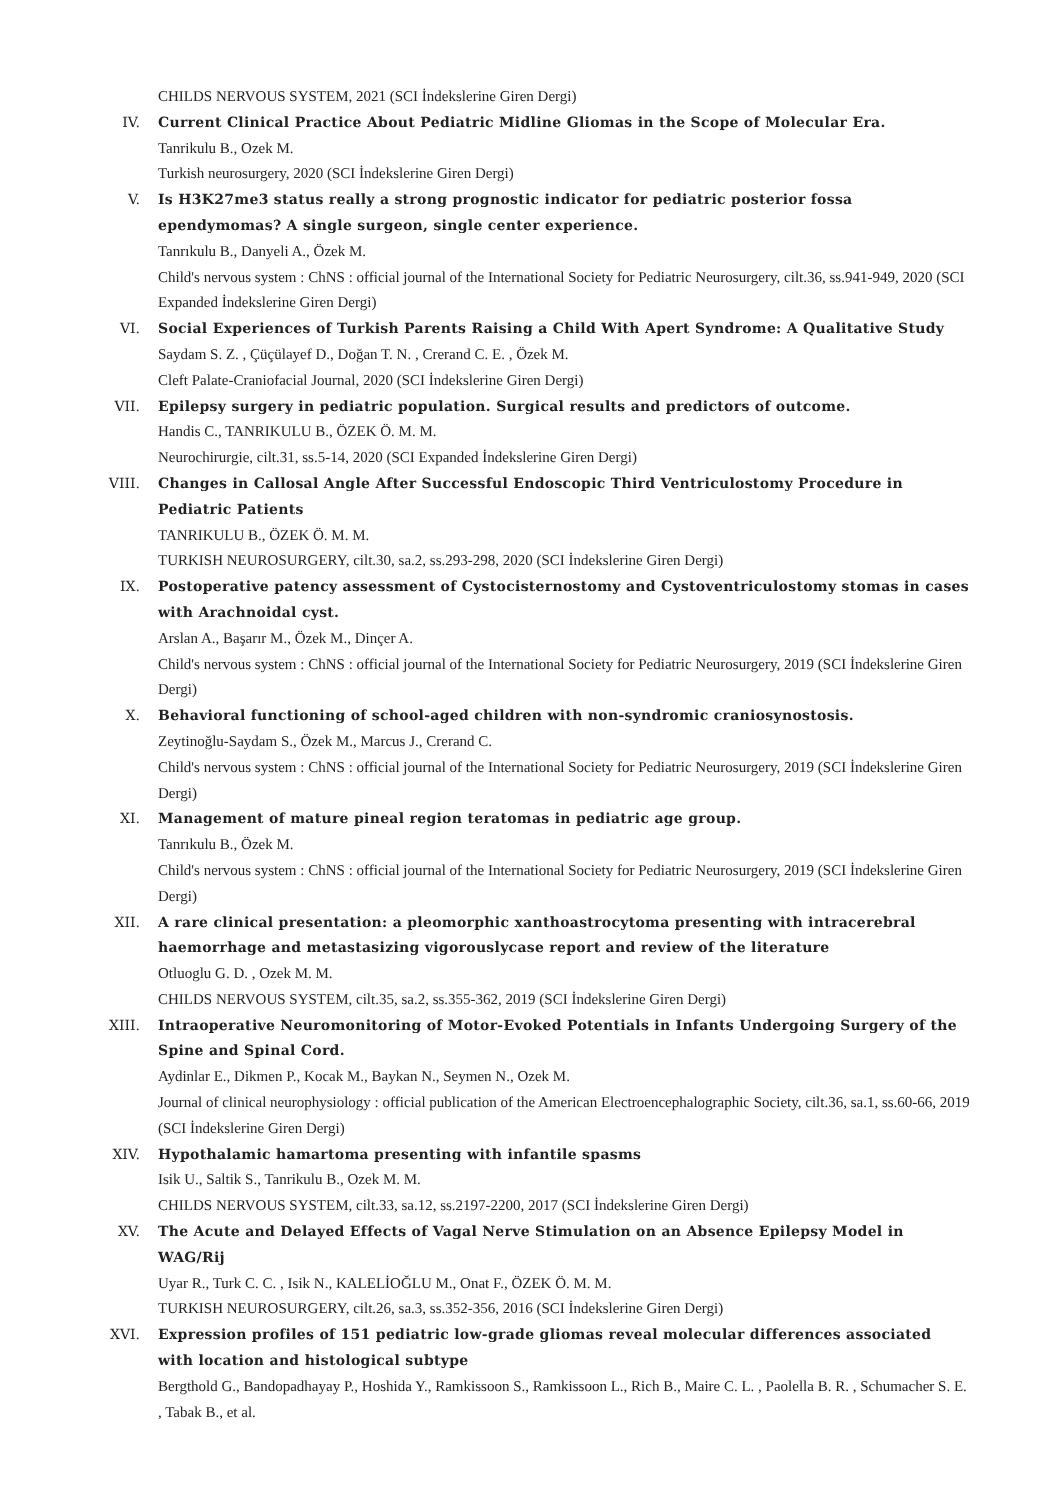CHILDS NERVOUS SYSTEM, 2021 (SCI İndekslerine Giren Dergi)
IV. Current Clinical Practice About Pediatric Midline Gliomas in the Scope of Molecular Era.
Tanrikulu B., Ozek M.
Turkish neurosurgery, 2020 (SCI İndekslerine Giren Dergi)
V. Is H3K27me3 status really a strong prognostic indicator for pediatric posterior fossa ependymomas? A single surgeon, single center experience.
Tanrıkulu B., Danyeli A., Özek M.
Child's nervous system : ChNS : official journal of the International Society for Pediatric Neurosurgery, cilt.36, ss.941-949, 2020 (SCI Expanded İndekslerine Giren Dergi)
VI. Social Experiences of Turkish Parents Raising a Child With Apert Syndrome: A Qualitative Study
Saydam S. Z. , Çüçülayef D., Doğan T. N. , Crerand C. E. , Özek M.
Cleft Palate-Craniofacial Journal, 2020 (SCI İndekslerine Giren Dergi)
VII. Epilepsy surgery in pediatric population. Surgical results and predictors of outcome.
Handis C., TANRIKULU B., ÖZEK Ö. M. M.
Neurochirurgie, cilt.31, ss.5-14, 2020 (SCI Expanded İndekslerine Giren Dergi)
VIII. Changes in Callosal Angle After Successful Endoscopic Third Ventriculostomy Procedure in Pediatric Patients
TANRIKULU B., ÖZEK Ö. M. M.
TURKISH NEUROSURGERY, cilt.30, sa.2, ss.293-298, 2020 (SCI İndekslerine Giren Dergi)
IX. Postoperative patency assessment of Cystocisternostomy and Cystoventriculostomy stomas in cases with Arachnoidal cyst.
Arslan A., Başarır M., Özek M., Dinçer A.
Child's nervous system : ChNS : official journal of the International Society for Pediatric Neurosurgery, 2019 (SCI İndekslerine Giren Dergi)
X. Behavioral functioning of school-aged children with non-syndromic craniosynostosis.
Zeytinoğlu-Saydam S., Özek M., Marcus J., Crerand C.
Child's nervous system : ChNS : official journal of the International Society for Pediatric Neurosurgery, 2019 (SCI İndekslerine Giren Dergi)
XI. Management of mature pineal region teratomas in pediatric age group.
Tanrıkulu B., Özek M.
Child's nervous system : ChNS : official journal of the International Society for Pediatric Neurosurgery, 2019 (SCI İndekslerine Giren Dergi)
XII. A rare clinical presentation: a pleomorphic xanthoastrocytoma presenting with intracerebral haemorrhage and metastasizing vigorouslycase report and review of the literature
Otluoglu G. D. , Ozek M. M.
CHILDS NERVOUS SYSTEM, cilt.35, sa.2, ss.355-362, 2019 (SCI İndekslerine Giren Dergi)
XIII. Intraoperative Neuromonitoring of Motor-Evoked Potentials in Infants Undergoing Surgery of the Spine and Spinal Cord.
Aydinlar E., Dikmen P., Kocak M., Baykan N., Seymen N., Ozek M.
Journal of clinical neurophysiology : official publication of the American Electroencephalographic Society, cilt.36, sa.1, ss.60-66, 2019 (SCI İndekslerine Giren Dergi)
XIV. Hypothalamic hamartoma presenting with infantile spasms
Isik U., Saltik S., Tanrikulu B., Ozek M. M.
CHILDS NERVOUS SYSTEM, cilt.33, sa.12, ss.2197-2200, 2017 (SCI İndekslerine Giren Dergi)
XV. The Acute and Delayed Effects of Vagal Nerve Stimulation on an Absence Epilepsy Model in WAG/Rij
Uyar R., Turk C. C. , Isik N., KALELİOĞLU M., Onat F., ÖZEK Ö. M. M.
TURKISH NEUROSURGERY, cilt.26, sa.3, ss.352-356, 2016 (SCI İndekslerine Giren Dergi)
XVI. Expression profiles of 151 pediatric low-grade gliomas reveal molecular differences associated with location and histological subtype
Bergthold G., Bandopadhayay P., Hoshida Y., Ramkissoon S., Ramkissoon L., Rich B., Maire C. L. , Paolella B. R. , Schumacher S. E. , Tabak B., et al.